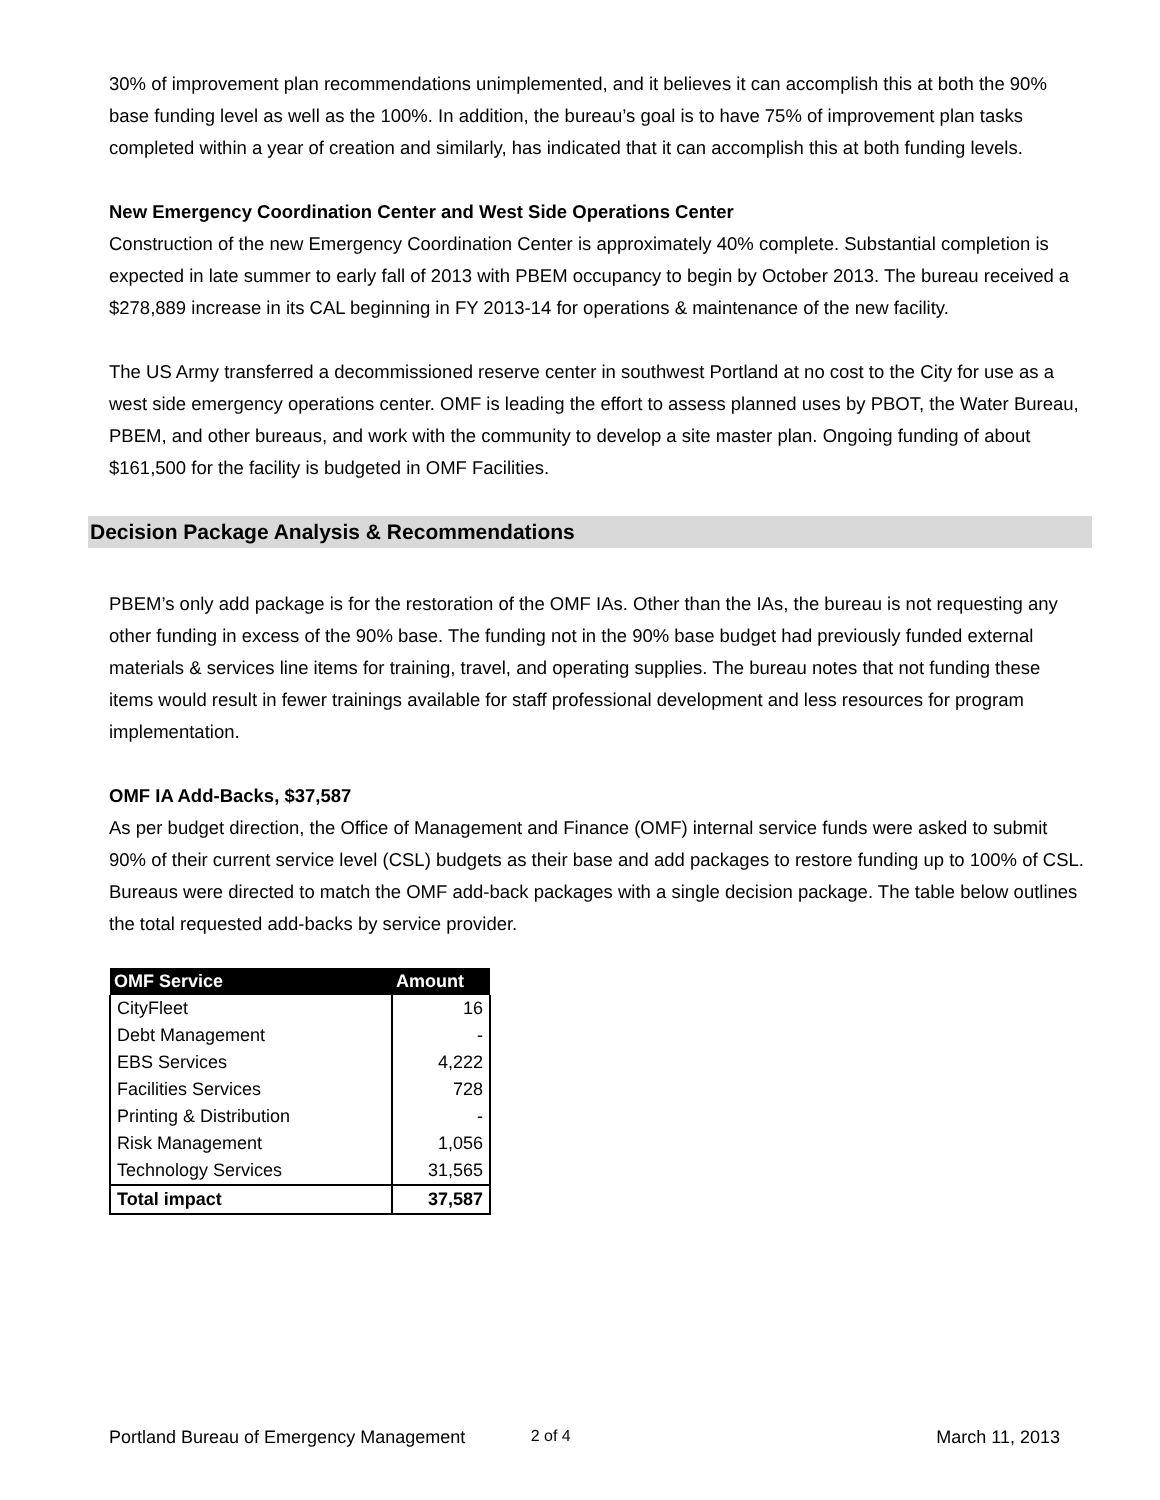30% of improvement plan recommendations unimplemented, and it believes it can accomplish this at both the 90% base funding level as well as the 100%. In addition, the bureau’s goal is to have 75% of improvement plan tasks completed within a year of creation and similarly, has indicated that it can accomplish this at both funding levels.
New Emergency Coordination Center and West Side Operations Center
Construction of the new Emergency Coordination Center is approximately 40% complete. Substantial completion is expected in late summer to early fall of 2013 with PBEM occupancy to begin by October 2013. The bureau received a $278,889 increase in its CAL beginning in FY 2013-14 for operations & maintenance of the new facility.
The US Army transferred a decommissioned reserve center in southwest Portland at no cost to the City for use as a west side emergency operations center. OMF is leading the effort to assess planned uses by PBOT, the Water Bureau, PBEM, and other bureaus, and work with the community to develop a site master plan. Ongoing funding of about $161,500 for the facility is budgeted in OMF Facilities.
Decision Package Analysis & Recommendations
PBEM’s only add package is for the restoration of the OMF IAs. Other than the IAs, the bureau is not requesting any other funding in excess of the 90% base. The funding not in the 90% base budget had previously funded external materials & services line items for training, travel, and operating supplies. The bureau notes that not funding these items would result in fewer trainings available for staff professional development and less resources for program implementation.
OMF IA Add-Backs, $37,587
As per budget direction, the Office of Management and Finance (OMF) internal service funds were asked to submit 90% of their current service level (CSL) budgets as their base and add packages to restore funding up to 100% of CSL. Bureaus were directed to match the OMF add-back packages with a single decision package. The table below outlines the total requested add-backs by service provider.
| OMF Service | Amount |
| --- | --- |
| CityFleet | 16 |
| Debt Management | - |
| EBS Services | 4,222 |
| Facilities Services | 728 |
| Printing & Distribution | - |
| Risk Management | 1,056 |
| Technology Services | 31,565 |
| Total impact | 37,587 |
Portland Bureau of Emergency Management 2 of 4 March 11, 2013